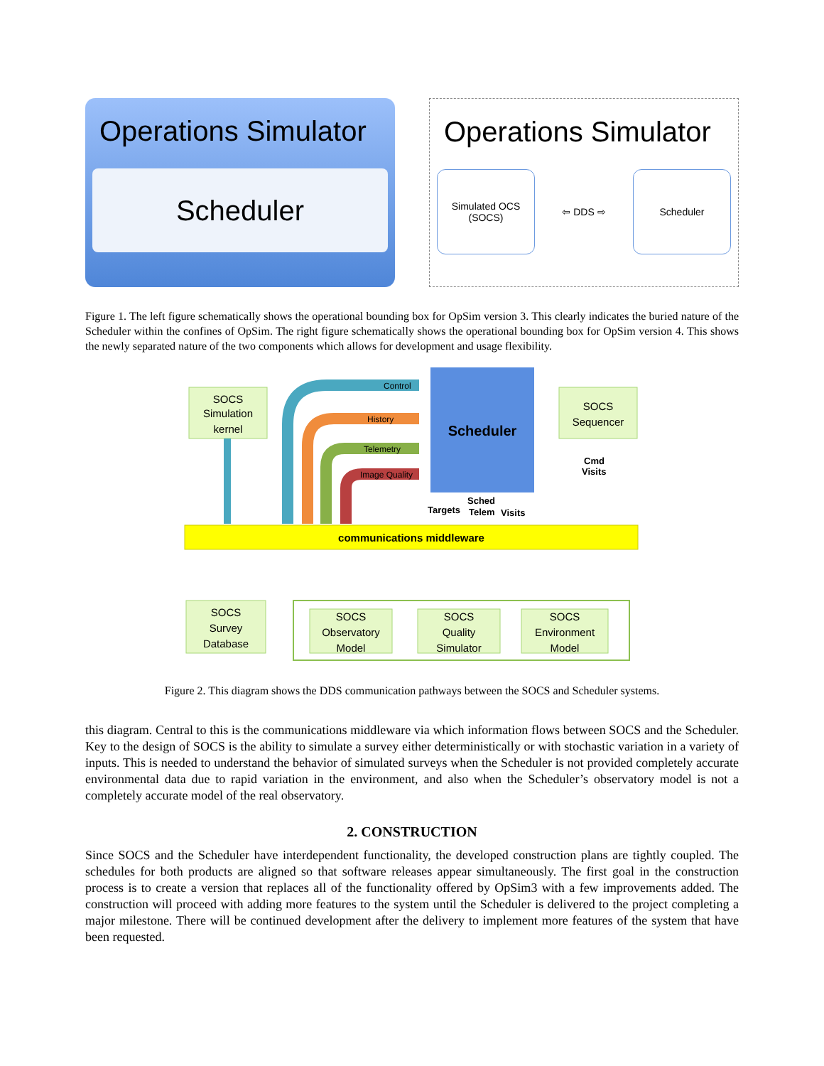Operations Simulator
Scheduler
Operations Simulator
Simulated OCS
(SOCS)
⇦ DDS ⇨
Scheduler
Figure 1. The left figure schematically shows the operational bounding box for OpSim version 3. This clearly indicates the buried nature of the Scheduler within the confines of OpSim. The right figure schematically shows the operational bounding box for OpSim version 4. This shows the newly separated nature of the two components which allows for development and usage flexibility.
SOCS
Simulation
kernel
Scheduler
SOCS
Sequencer
Control
History
Telemetry
Image Quality
Targets
Sched
Telem
Visits
Cmd
Visits
communications middleware
SOCS
Survey
Database
SOCS
Observatory
Model
SOCS
Quality
Simulator
SOCS
Environment
Model
Figure 2. This diagram shows the DDS communication pathways between the SOCS and Scheduler systems.
this diagram. Central to this is the communications middleware via which information flows between SOCS and the Scheduler. Key to the design of SOCS is the ability to simulate a survey either deterministically or with stochastic variation in a variety of inputs. This is needed to understand the behavior of simulated surveys when the Scheduler is not provided completely accurate environmental data due to rapid variation in the environment, and also when the Scheduler’s observatory model is not a completely accurate model of the real observatory.
2. CONSTRUCTION
Since SOCS and the Scheduler have interdependent functionality, the developed construction plans are tightly coupled. The schedules for both products are aligned so that software releases appear simultaneously. The first goal in the construction process is to create a version that replaces all of the functionality offered by OpSim3 with a few improvements added. The construction will proceed with adding more features to the system until the Scheduler is delivered to the project completing a major milestone. There will be continued development after the delivery to implement more features of the system that have been requested.